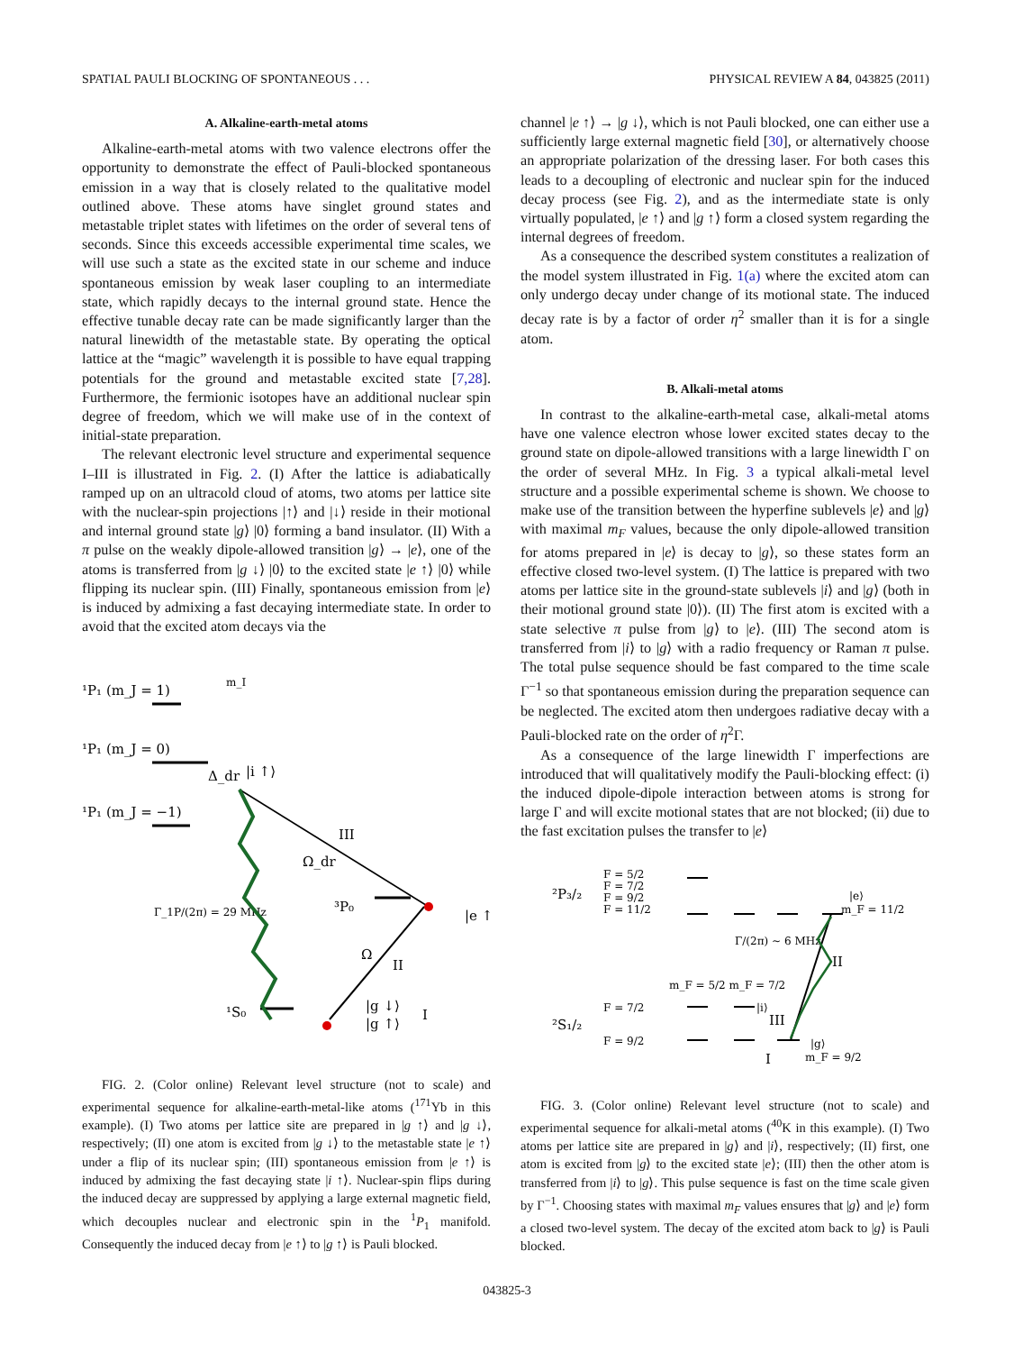SPATIAL PAULI BLOCKING OF SPONTANEOUS . . . PHYSICAL REVIEW A 84, 043825 (2011)
A. Alkaline-earth-metal atoms
Alkaline-earth-metal atoms with two valence electrons offer the opportunity to demonstrate the effect of Pauli-blocked spontaneous emission in a way that is closely related to the qualitative model outlined above. These atoms have singlet ground states and metastable triplet states with lifetimes on the order of several tens of seconds. Since this exceeds accessible experimental time scales, we will use such a state as the excited state in our scheme and induce spontaneous emission by weak laser coupling to an intermediate state, which rapidly decays to the internal ground state. Hence the effective tunable decay rate can be made significantly larger than the natural linewidth of the metastable state. By operating the optical lattice at the “magic” wavelength it is possible to have equal trapping potentials for the ground and metastable excited state [7,28]. Furthermore, the fermionic isotopes have an additional nuclear spin degree of freedom, which we will make use of in the context of initial-state preparation.
The relevant electronic level structure and experimental sequence I–III is illustrated in Fig. 2. (I) After the lattice is adiabatically ramped up on an ultracold cloud of atoms, two atoms per lattice site with the nuclear-spin projections |↑⟩ and |↓⟩ reside in their motional and internal ground state |g⟩ |0⟩ forming a band insulator. (II) With a π pulse on the weakly dipole-allowed transition |g⟩ → |e⟩, one of the atoms is transferred from |g ↓⟩ |0⟩ to the excited state |e ↑⟩ |0⟩ while flipping its nuclear spin. (III) Finally, spontaneous emission from |e⟩ is induced by admixing a fast decaying intermediate state. In order to avoid that the excited atom decays via the
¹P₁ (m_J = 1)
¹P₁ (m_J = 0)
¹P₁ (m_J = −1)
III
Ω_dr
³P₀
Γ_1P/(2π) = 29 MHz
Ω
II
¹S₀
|g ↓⟩
|g ↑⟩
I
|e ↑⟩
|i ↑⟩
Δ_dr
m_I
FIG. 2. (Color online) Relevant level structure (not to scale) and experimental sequence for alkaline-earth-metal-like atoms (<sup>171</sup>Yb in this example). (I) Two atoms per lattice site are prepared in |g ↑⟩ and |g ↓⟩, respectively; (II) one atom is excited from |g ↓⟩ to the metastable state |e ↑⟩ under a flip of its nuclear spin; (III) spontaneous emission from |e ↑⟩ is induced by admixing the fast decaying state |i ↑⟩. Nuclear-spin flips during the induced decay are suppressed by applying a large external magnetic field, which decouples nuclear and electronic spin in the <sup>1</sup>P<sub>1</sub> manifold. Consequently the induced decay from |e ↑⟩ to |g ↑⟩ is Pauli blocked.
channel |e ↑⟩ → |g ↓⟩, which is not Pauli blocked, one can either use a sufficiently large external magnetic field [30], or alternatively choose an appropriate polarization of the dressing laser. For both cases this leads to a decoupling of electronic and nuclear spin for the induced decay process (see Fig. 2), and as the intermediate state is only virtually populated, |e ↑⟩ and |g ↑⟩ form a closed system regarding the internal degrees of freedom.
As a consequence the described system constitutes a realization of the model system illustrated in Fig. 1(a) where the excited atom can only undergo decay under change of its motional state. The induced decay rate is by a factor of order η<sup>2</sup> smaller than it is for a single atom.
B. Alkali-metal atoms
In contrast to the alkaline-earth-metal case, alkali-metal atoms have one valence electron whose lower excited states decay to the ground state on dipole-allowed transitions with a large linewidth Γ on the order of several MHz. In Fig. 3 a typical alkali-metal level structure and a possible experimental scheme is shown. We choose to make use of the transition between the hyperfine sublevels |e⟩ and |g⟩ with maximal m<sub>F</sub> values, because the only dipole-allowed transition for atoms prepared in |e⟩ is decay to |g⟩, so these states form an effective closed two-level system. (I) The lattice is prepared with two atoms per lattice site in the ground-state sublevels |i⟩ and |g⟩ (both in their motional ground state |0⟩). (II) The first atom is excited with a state selective π pulse from |g⟩ to |e⟩. (III) The second atom is transferred from |i⟩ to |g⟩ with a radio frequency or Raman π pulse. The total pulse sequence should be fast compared to the time scale Γ<sup>−1</sup> so that spontaneous emission during the preparation sequence can be neglected. The excited atom then undergoes radiative decay with a Pauli-blocked rate on the order of η<sup>2</sup>Γ.
As a consequence of the large linewidth Γ imperfections are introduced that will qualitatively modify the Pauli-blocking effect: (i) the induced dipole-dipole interaction between atoms is strong for large Γ and will excite motional states that are not blocked; (ii) due to the fast excitation pulses the transfer to |e⟩
²P₃/₂
F = 5/2
F = 7/2
F = 9/2
F = 11/2
Γ/(2π) ∼ 6 MHz
|e⟩
m_F = 11/2
II
m_F = 5/2 m_F = 7/2
F = 7/2
²S₁/₂
F = 9/2
|i⟩
III
|g⟩
m_F = 9/2
I
FIG. 3. (Color online) Relevant level structure (not to scale) and experimental sequence for alkali-metal atoms (<sup>40</sup>K in this example). (I) Two atoms per lattice site are prepared in |g⟩ and |i⟩, respectively; (II) first, one atom is excited from |g⟩ to the excited state |e⟩; (III) then the other atom is transferred from |i⟩ to |g⟩. This pulse sequence is fast on the time scale given by Γ<sup>−1</sup>. Choosing states with maximal m<sub>F</sub> values ensures that |g⟩ and |e⟩ form a closed two-level system. The decay of the excited atom back to |g⟩ is Pauli blocked.
043825-3